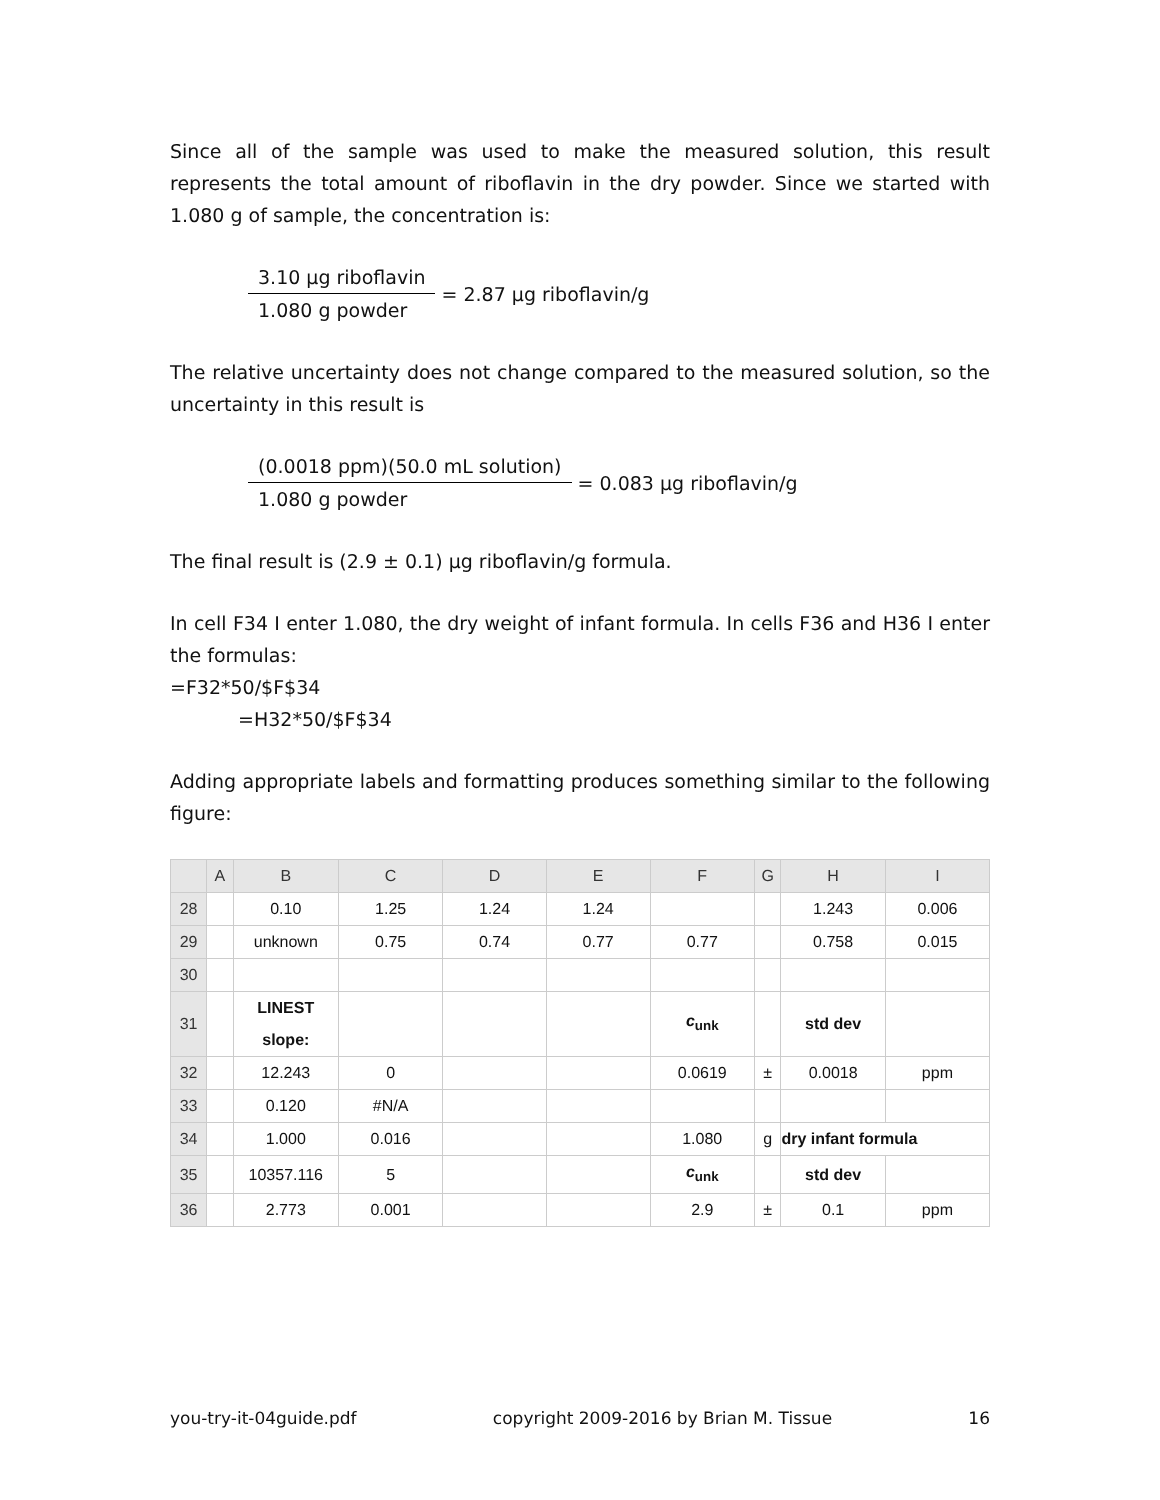Since all of the sample was used to make the measured solution, this result represents the total amount of riboflavin in the dry powder. Since we started with 1.080 g of sample, the concentration is:
3.10 µg riboflavin
1.080 g powder
= 2.87 µg riboflavin/g
The relative uncertainty does not change compared to the measured solution, so the uncertainty in this result is
(0.0018 ppm)(50.0 mL solution)
1.080 g powder
= 0.083 µg riboflavin/g
The final result is (2.9 ± 0.1) µg riboflavin/g formula.
In cell F34 I enter 1.080, the dry weight of infant formula. In cells F36 and H36 I enter the formulas:
=F32*50/$F$34
=H32*50/$F$34
Adding appropriate labels and formatting produces something similar to the following figure:
| | A | B | C | D | E | F | G | H | I |
| --- | --- | --- | --- | --- | --- | --- | --- | --- | --- |
| 28 | | 0.10 | 1.25 | 1.24 | 1.24 | | | 1.243 | 0.006 |
| 29 | | unknown | 0.75 | 0.74 | 0.77 | 0.77 | | 0.758 | 0.015 |
| 30 | | | | | | | | | |
| 31 | | LINEST slope: | | | | c<sub>unk</sub> | | std dev | |
| 32 | | 12.243 | 0 | | | 0.0619 | ± | 0.0018 | ppm |
| 33 | | 0.120 | #N/A | | | | | | |
| 34 | | 1.000 | 0.016 | | | 1.080 | g | dry infant formula | |
| 35 | | 10357.116 | 5 | | | c<sub>unk</sub> | | std dev | |
| 36 | | 2.773 | 0.001 | | | 2.9 | ± | 0.1 | ppm |
you-try-it-04guide.pdf copyright 2009-2016 by Brian M. Tissue 16